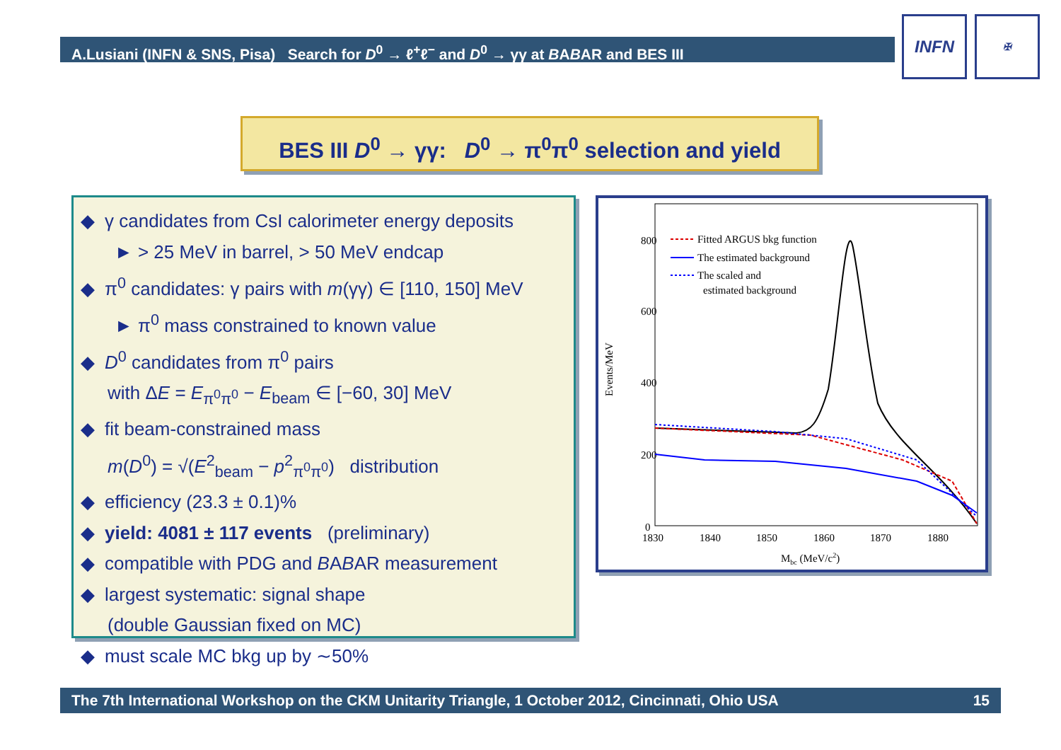A.Lusiani (INFN & SNS, Pisa) Search for D<sup>0</sup> → ℓ<sup>+</sup>ℓ<sup>−</sup> and D<sup>0</sup> → γγ at BABAR and BES III
INFN ✠
BES III D<sup>0</sup> → γγ: D<sup>0</sup> → π<sup>0</sup>π<sup>0</sup> selection and yield
◆ γ candidates from CsI calorimeter energy deposits
► > 25 MeV in barrel, > 50 MeV endcap
◆ π<sup>0</sup> candidates: γ pairs with m(γγ) ∈ [110, 150] MeV
► π<sup>0</sup> mass constrained to known value
◆ D<sup>0</sup> candidates from π<sup>0</sup> pairs
with ΔE = E<sub>π<sup>0</sup>π<sup>0</sup></sub> − E<sub>beam</sub> ∈ [−60, 30] MeV
◆ fit beam-constrained mass
m(D<sup>0</sup>) = √(E<sup>2</sup><sub>beam</sub> − p<sup>2</sup><sub>π<sup>0</sup>π<sup>0</sup></sub>) distribution
◆ efficiency (23.3 ± 0.1)%
◆ yield: 4081 ± 117 events (preliminary)
◆ compatible with PDG and BABAR measurement
◆ largest systematic: signal shape
(double Gaussian fixed on MC)
◆ must scale MC bkg up by ∼50%
800
600
400
200
0
1830
1840
1850
1860
1870
1880
Mbc (MeV/c2)
Events/MeV
Fitted ARGUS bkg function
The estimated background
The scaled and
estimated background
The 7th International Workshop on the CKM Unitarity Triangle, 1 October 2012, Cincinnati, Ohio USA 15